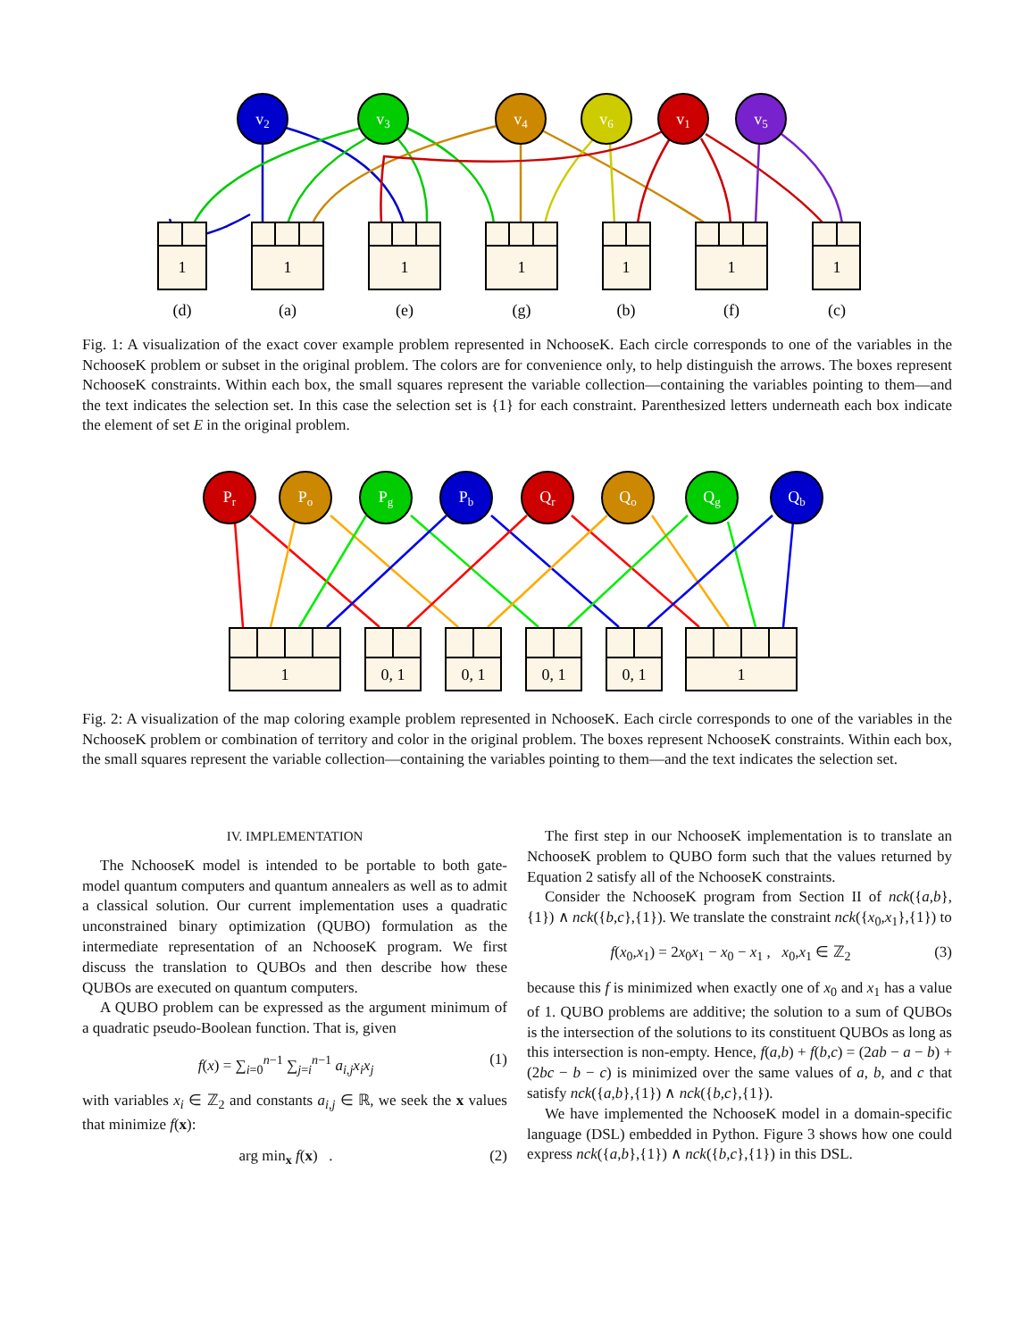v2
v3
v4
v6
v1
v5
1
1
1
1
1
1
1
(d)
(a)
(e)
(g)
(b)
(f)
(c)
Fig. 1: A visualization of the exact cover example problem represented in NchooseK. Each circle corresponds to one of the variables in the NchooseK problem or subset in the original problem. The colors are for convenience only, to help distinguish the arrows. The boxes represent NchooseK constraints. Within each box, the small squares represent the variable collection—containing the variables pointing to them—and the text indicates the selection set. In this case the selection set is {1} for each constraint. Parenthesized letters underneath each box indicate the element of set E in the original problem.
Pr
Po
Pg
Pb
Qr
Qo
Qg
Qb
1
0, 1
0, 1
0, 1
0, 1
1
Fig. 2: A visualization of the map coloring example problem represented in NchooseK. Each circle corresponds to one of the variables in the NchooseK problem or combination of territory and color in the original problem. The boxes represent NchooseK constraints. Within each box, the small squares represent the variable collection—containing the variables pointing to them—and the text indicates the selection set.
IV. IMPLEMENTATION
The NchooseK model is intended to be portable to both gate-model quantum computers and quantum annealers as well as to admit a classical solution. Our current implementation uses a quadratic unconstrained binary optimization (QUBO) formulation as the intermediate representation of an NchooseK program. We first discuss the translation to QUBOs and then describe how these QUBOs are executed on quantum computers.
A QUBO problem can be expressed as the argument minimum of a quadratic pseudo-Boolean function. That is, given
f(x) = ∑<sub>i=0</sub><sup>n−1</sup> ∑<sub>j=i</sub><sup>n−1</sup> a<sub>i,j</sub>x<sub>i</sub>x<sub>j</sub> (1)
with variables x<sub>i</sub> ∈ ℤ<sub>2</sub> and constants a<sub>i,j</sub> ∈ ℝ, we seek the x values that minimize f(x):
arg min<sub>x</sub> f(x) . (2)
The first step in our NchooseK implementation is to translate an NchooseK problem to QUBO form such that the values returned by Equation 2 satisfy all of the NchooseK constraints.
Consider the NchooseK program from Section II of nck({a,b},{1}) ∧ nck({b,c},{1}). We translate the constraint nck({x<sub>0</sub>,x<sub>1</sub>},{1}) to
f(x<sub>0</sub>,x<sub>1</sub>) = 2x<sub>0</sub>x<sub>1</sub> − x<sub>0</sub> − x<sub>1</sub> , x<sub>0</sub>,x<sub>1</sub> ∈ ℤ<sub>2</sub> (3)
because this f is minimized when exactly one of x<sub>0</sub> and x<sub>1</sub> has a value of 1. QUBO problems are additive; the solution to a sum of QUBOs is the intersection of the solutions to its constituent QUBOs as long as this intersection is non-empty. Hence, f(a,b) + f(b,c) = (2ab − a − b) + (2bc − b − c) is minimized over the same values of a, b, and c that satisfy nck({a,b},{1}) ∧ nck({b,c},{1}).
We have implemented the NchooseK model in a domain-specific language (DSL) embedded in Python. Figure 3 shows how one could express nck({a,b},{1}) ∧ nck({b,c},{1}) in this DSL.